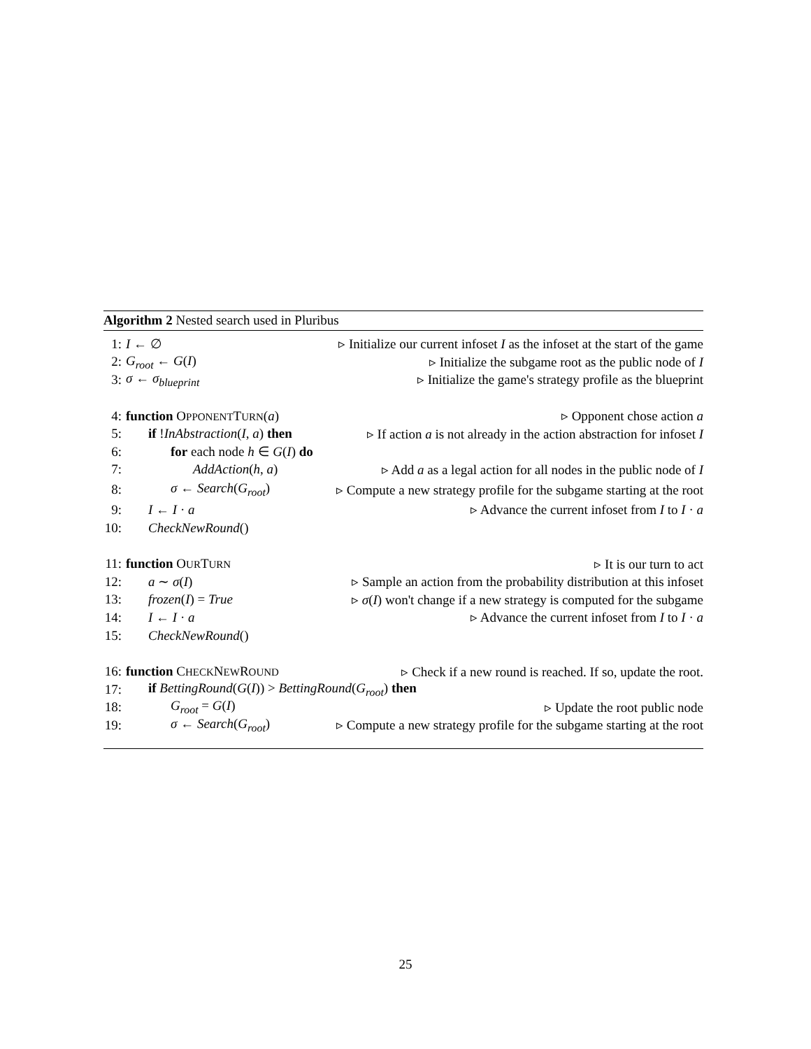Algorithm 2 Nested search used in Pluribus
1: I ← ∅ ▹ Initialize our current infoset I as the infoset at the start of the game
2: G<sub>root</sub> ← G(I) ▹ Initialize the subgame root as the public node of I
3: σ ← σ<sub>blueprint</sub> ▹ Initialize the game's strategy profile as the blueprint
4: function OPPONENTTURN(a) ▹ Opponent chose action a
5: if !InAbstraction(I, a) then ▹ If action a is not already in the action abstraction for infoset I
6: for each node h ∈ G(I) do
7: AddAction(h, a) ▹ Add a as a legal action for all nodes in the public node of I
8: σ ← Search(G<sub>root</sub>) ▹ Compute a new strategy profile for the subgame starting at the root
9: I ← I · a ▹ Advance the current infoset from I to I · a
10: CheckNewRound()
11: function OURTURN ▹ It is our turn to act
12: a ∼ σ(I) ▹ Sample an action from the probability distribution at this infoset
13: frozen(I) = True ▹ σ(I) won't change if a new strategy is computed for the subgame
14: I ← I · a ▹ Advance the current infoset from I to I · a
15: CheckNewRound()
16: function CHECKNEWROUND ▹ Check if a new round is reached. If so, update the root.
17: if BettingRound(G(I)) > BettingRound(G<sub>root</sub>) then
18: G<sub>root</sub> = G(I) ▹ Update the root public node
19: σ ← Search(G<sub>root</sub>) ▹ Compute a new strategy profile for the subgame starting at the root
25